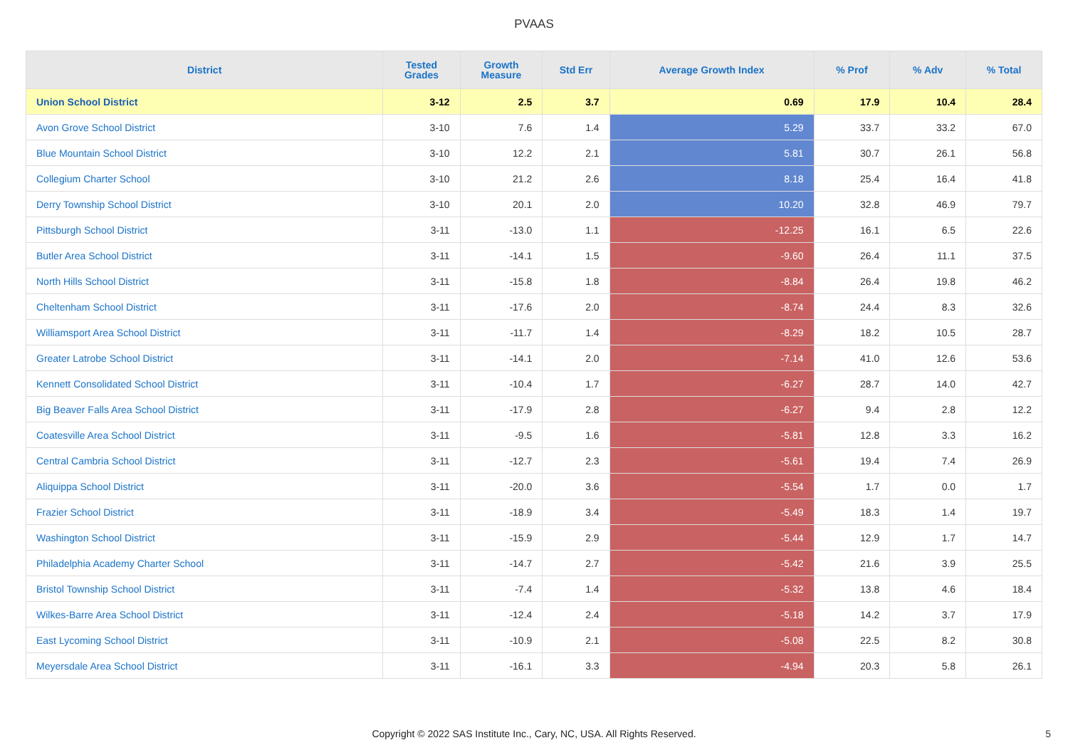PVAAS
| District | Tested Grades | Growth Measure | Std Err | Average Growth Index | % Prof | % Adv | % Total |
| --- | --- | --- | --- | --- | --- | --- | --- |
| Union School District | 3-12 | 2.5 | 3.7 | 0.69 | 17.9 | 10.4 | 28.4 |
| Avon Grove School District | 3-10 | 7.6 | 1.4 | 5.29 | 33.7 | 33.2 | 67.0 |
| Blue Mountain School District | 3-10 | 12.2 | 2.1 | 5.81 | 30.7 | 26.1 | 56.8 |
| Collegium Charter School | 3-10 | 21.2 | 2.6 | 8.18 | 25.4 | 16.4 | 41.8 |
| Derry Township School District | 3-10 | 20.1 | 2.0 | 10.20 | 32.8 | 46.9 | 79.7 |
| Pittsburgh School District | 3-11 | -13.0 | 1.1 | -12.25 | 16.1 | 6.5 | 22.6 |
| Butler Area School District | 3-11 | -14.1 | 1.5 | -9.60 | 26.4 | 11.1 | 37.5 |
| North Hills School District | 3-11 | -15.8 | 1.8 | -8.84 | 26.4 | 19.8 | 46.2 |
| Cheltenham School District | 3-11 | -17.6 | 2.0 | -8.74 | 24.4 | 8.3 | 32.6 |
| Williamsport Area School District | 3-11 | -11.7 | 1.4 | -8.29 | 18.2 | 10.5 | 28.7 |
| Greater Latrobe School District | 3-11 | -14.1 | 2.0 | -7.14 | 41.0 | 12.6 | 53.6 |
| Kennett Consolidated School District | 3-11 | -10.4 | 1.7 | -6.27 | 28.7 | 14.0 | 42.7 |
| Big Beaver Falls Area School District | 3-11 | -17.9 | 2.8 | -6.27 | 9.4 | 2.8 | 12.2 |
| Coatesville Area School District | 3-11 | -9.5 | 1.6 | -5.81 | 12.8 | 3.3 | 16.2 |
| Central Cambria School District | 3-11 | -12.7 | 2.3 | -5.61 | 19.4 | 7.4 | 26.9 |
| Aliquippa School District | 3-11 | -20.0 | 3.6 | -5.54 | 1.7 | 0.0 | 1.7 |
| Frazier School District | 3-11 | -18.9 | 3.4 | -5.49 | 18.3 | 1.4 | 19.7 |
| Washington School District | 3-11 | -15.9 | 2.9 | -5.44 | 12.9 | 1.7 | 14.7 |
| Philadelphia Academy Charter School | 3-11 | -14.7 | 2.7 | -5.42 | 21.6 | 3.9 | 25.5 |
| Bristol Township School District | 3-11 | -7.4 | 1.4 | -5.32 | 13.8 | 4.6 | 18.4 |
| Wilkes-Barre Area School District | 3-11 | -12.4 | 2.4 | -5.18 | 14.2 | 3.7 | 17.9 |
| East Lycoming School District | 3-11 | -10.9 | 2.1 | -5.08 | 22.5 | 8.2 | 30.8 |
| Meyersdale Area School District | 3-11 | -16.1 | 3.3 | -4.94 | 20.3 | 5.8 | 26.1 |
Copyright © 2022 SAS Institute Inc., Cary, NC, USA. All Rights Reserved. 5